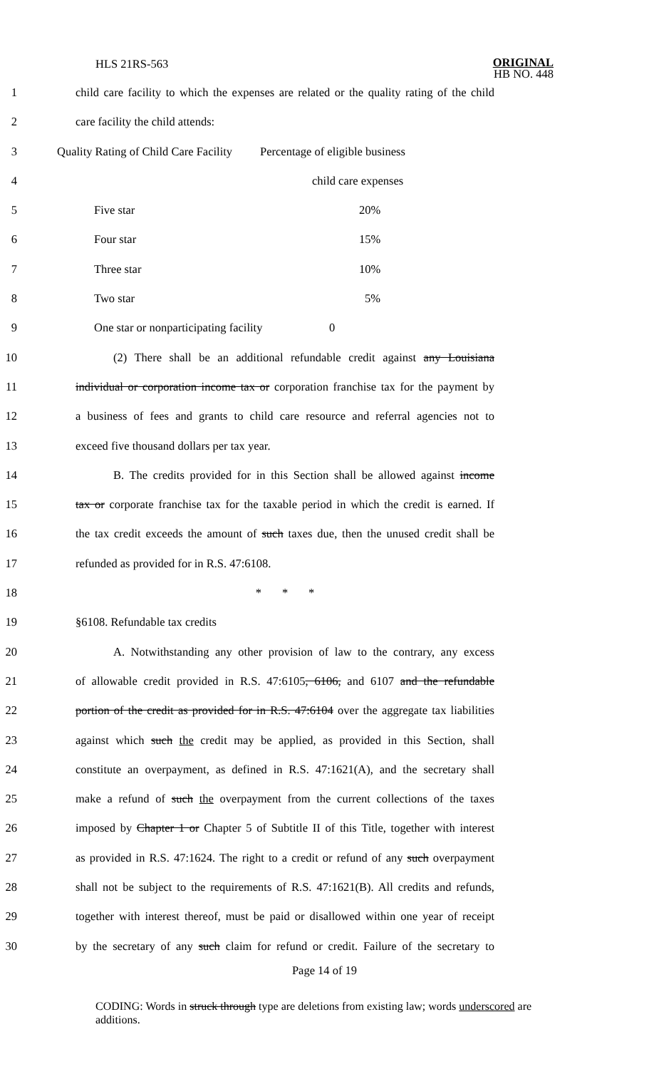HLS 21RS-563
ORIGINAL
HB NO. 448
1 child care facility to which the expenses are related or the quality rating of the child
2 care facility the child attends:
3 Quality Rating of Child Care Facility Percentage of eligible business
4 child care expenses
5 Five star 20%
6 Four star 15%
7 Three star 10%
8 Two star 5%
9 One star or nonparticipating facility 0
10 (2) There shall be an additional refundable credit against any Louisiana
11 individual or corporation income tax or corporation franchise tax for the payment by
12 a business of fees and grants to child care resource and referral agencies not to
13 exceed five thousand dollars per tax year.
14 B. The credits provided for in this Section shall be allowed against income
15 tax or corporate franchise tax for the taxable period in which the credit is earned. If
16 the tax credit exceeds the amount of such taxes due, then the unused credit shall be
17 refunded as provided for in R.S. 47:6108.
18 * * *
19 §6108. Refundable tax credits
20 A. Notwithstanding any other provision of law to the contrary, any excess
21 of allowable credit provided in R.S. 47:6105, 6106, and 6107 and the refundable
22 portion of the credit as provided for in R.S. 47:6104 over the aggregate tax liabilities
23 against which such the credit may be applied, as provided in this Section, shall
24 constitute an overpayment, as defined in R.S. 47:1621(A), and the secretary shall
25 make a refund of such the overpayment from the current collections of the taxes
26 imposed by Chapter 1 or Chapter 5 of Subtitle II of this Title, together with interest
27 as provided in R.S. 47:1624. The right to a credit or refund of any such overpayment
28 shall not be subject to the requirements of R.S. 47:1621(B). All credits and refunds,
29 together with interest thereof, must be paid or disallowed within one year of receipt
30 by the secretary of any such claim for refund or credit. Failure of the secretary to
Page 14 of 19
CODING: Words in struck through type are deletions from existing law; words underscored are additions.